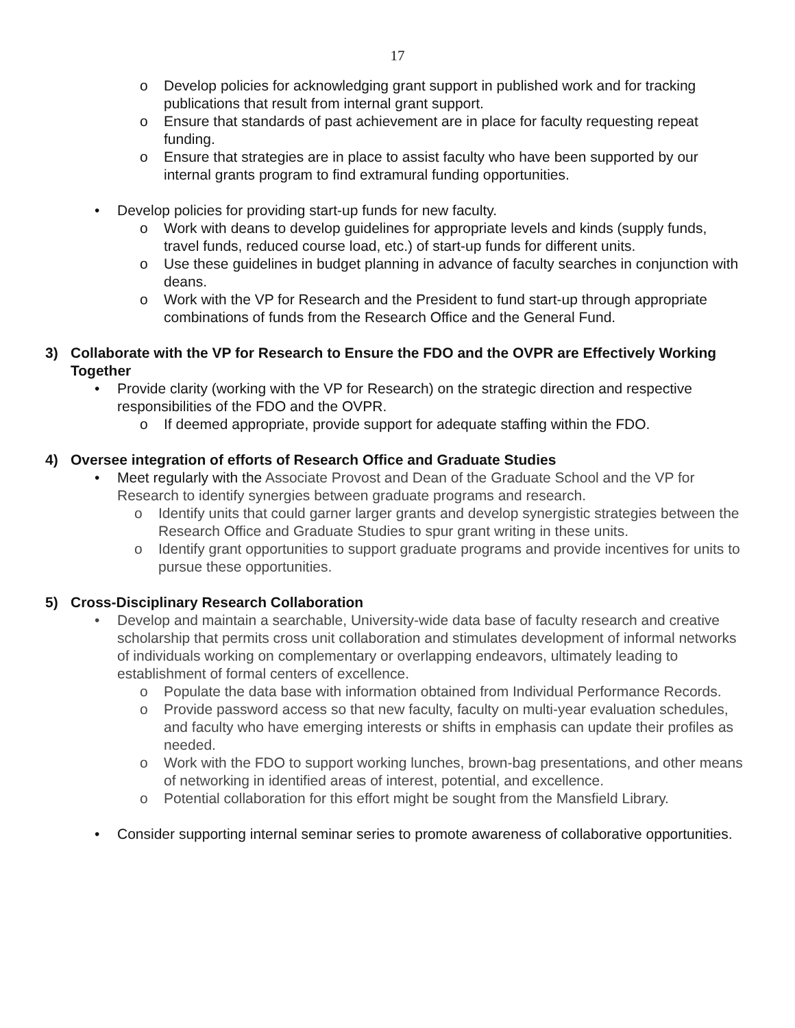17
o Develop policies for acknowledging grant support in published work and for tracking publications that result from internal grant support.
o Ensure that standards of past achievement are in place for faculty requesting repeat funding.
o Ensure that strategies are in place to assist faculty who have been supported by our internal grants program to find extramural funding opportunities.
• Develop policies for providing start-up funds for new faculty.
o Work with deans to develop guidelines for appropriate levels and kinds (supply funds, travel funds, reduced course load, etc.) of start-up funds for different units.
o Use these guidelines in budget planning in advance of faculty searches in conjunction with deans.
o Work with the VP for Research and the President to fund start-up through appropriate combinations of funds from the Research Office and the General Fund.
3) Collaborate with the VP for Research to Ensure the FDO and the OVPR are Effectively Working Together
• Provide clarity (working with the VP for Research) on the strategic direction and respective responsibilities of the FDO and the OVPR.
o If deemed appropriate, provide support for adequate staffing within the FDO.
4) Oversee integration of efforts of Research Office and Graduate Studies
• Meet regularly with the Associate Provost and Dean of the Graduate School and the VP for Research to identify synergies between graduate programs and research.
o Identify units that could garner larger grants and develop synergistic strategies between the Research Office and Graduate Studies to spur grant writing in these units.
o Identify grant opportunities to support graduate programs and provide incentives for units to pursue these opportunities.
5) Cross-Disciplinary Research Collaboration
• Develop and maintain a searchable, University-wide data base of faculty research and creative scholarship that permits cross unit collaboration and stimulates development of informal networks of individuals working on complementary or overlapping endeavors, ultimately leading to establishment of formal centers of excellence.
o Populate the data base with information obtained from Individual Performance Records.
o Provide password access so that new faculty, faculty on multi-year evaluation schedules, and faculty who have emerging interests or shifts in emphasis can update their profiles as needed.
o Work with the FDO to support working lunches, brown-bag presentations, and other means of networking in identified areas of interest, potential, and excellence.
o Potential collaboration for this effort might be sought from the Mansfield Library.
• Consider supporting internal seminar series to promote awareness of collaborative opportunities.